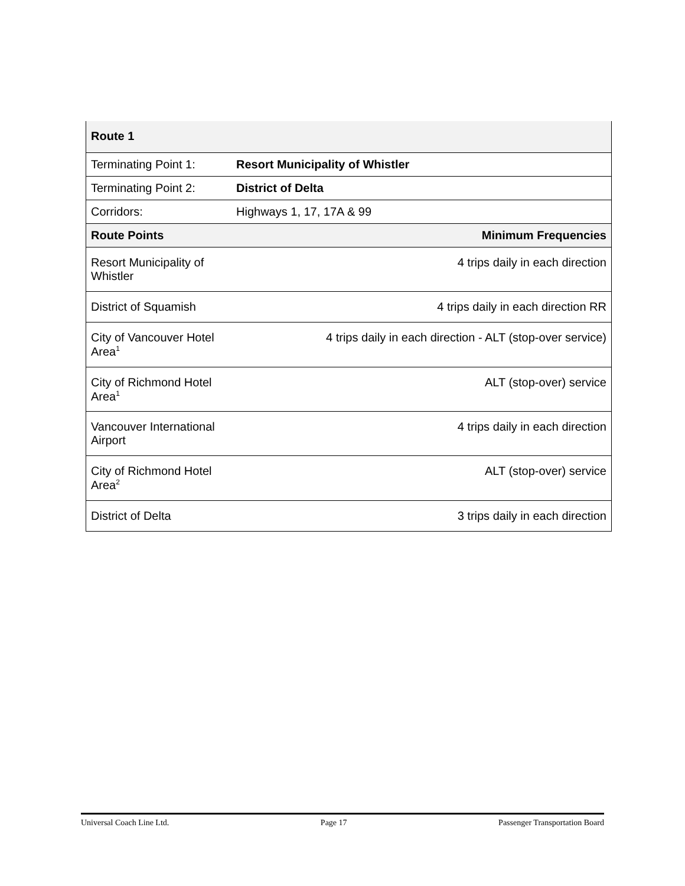| Route 1 | |
| --- | --- |
| Terminating Point 1: | Resort Municipality of Whistler |
| Terminating Point 2: | District of Delta |
| Corridors: | Highways 1, 17, 17A & 99 |
| Route Points | Minimum Frequencies |
| Resort Municipality of Whistler | 4 trips daily in each direction |
| District of Squamish | 4 trips daily in each direction RR |
| City of Vancouver Hotel Area<sup>1</sup> | 4 trips daily in each direction - ALT (stop-over service) |
| City of Richmond Hotel Area<sup>1</sup> | ALT (stop-over) service |
| Vancouver International Airport | 4 trips daily in each direction |
| City of Richmond Hotel Area<sup>2</sup> | ALT (stop-over) service |
| District of Delta | 3 trips daily in each direction |
Universal Coach Line Ltd. Page 17 Passenger Transportation Board